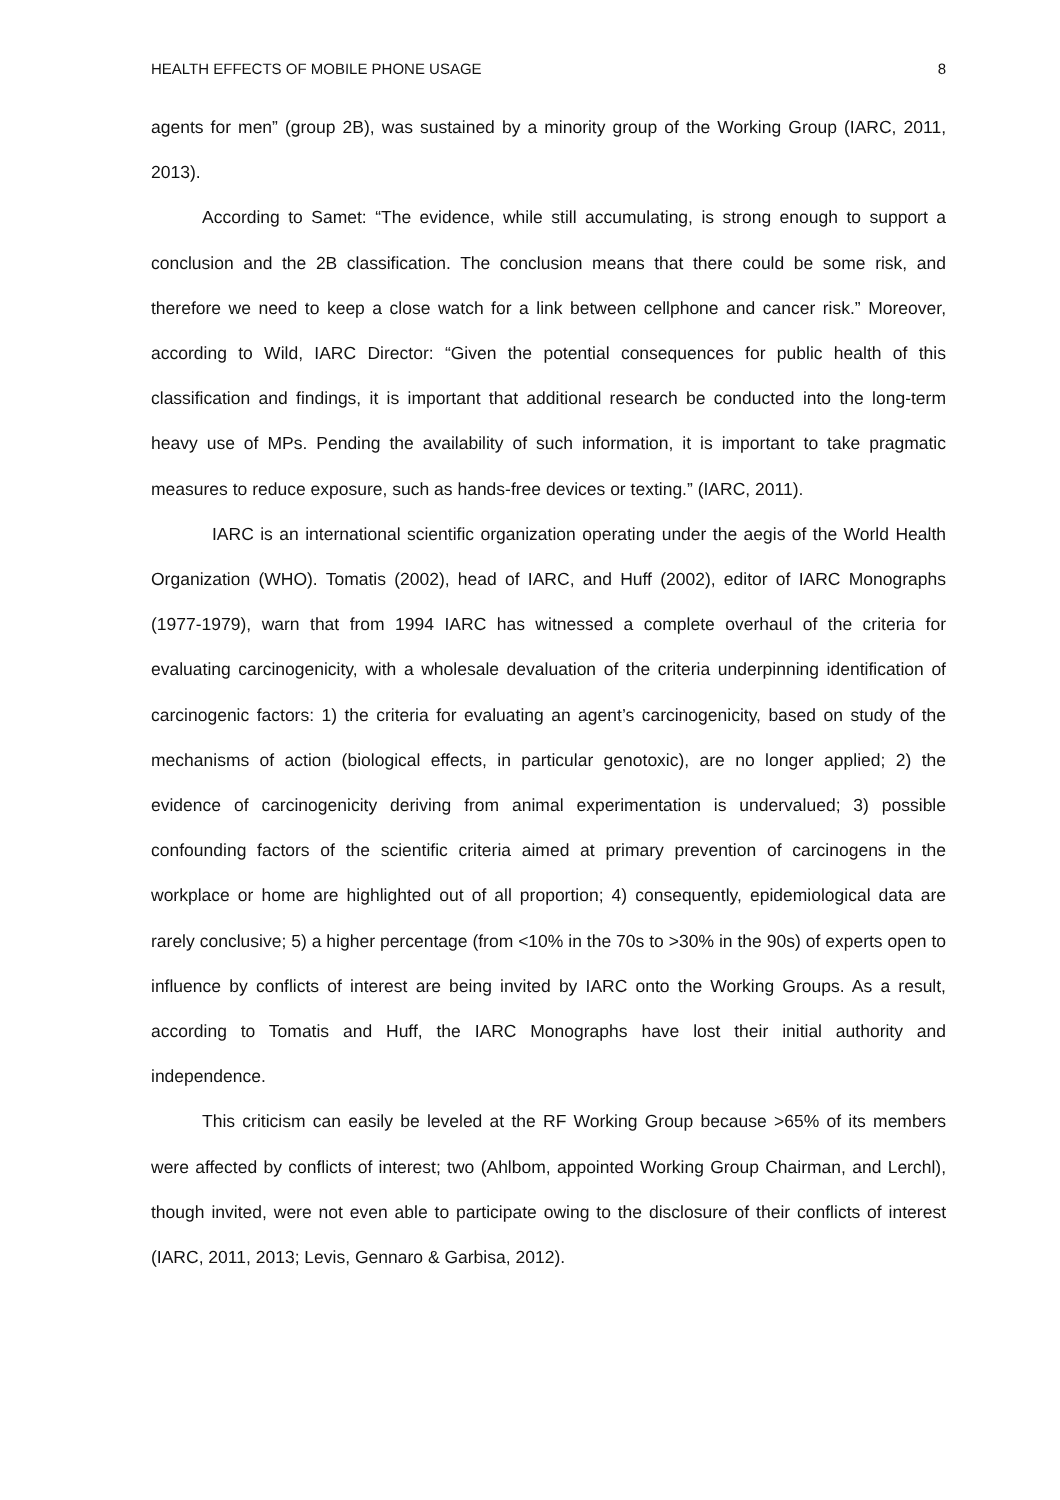HEALTH EFFECTS OF MOBILE PHONE USAGE 8
agents for men” (group 2B), was sustained by a minority group of the Working Group (IARC, 2011, 2013).
According to Samet: “The evidence, while still accumulating, is strong enough to support a conclusion and the 2B classification. The conclusion means that there could be some risk, and therefore we need to keep a close watch for a link between cellphone and cancer risk.” Moreover, according to Wild, IARC Director: “Given the potential consequences for public health of this classification and findings, it is important that additional research be conducted into the long-term heavy use of MPs. Pending the availability of such information, it is important to take pragmatic measures to reduce exposure, such as hands-free devices or texting.” (IARC, 2011).
IARC is an international scientific organization operating under the aegis of the World Health Organization (WHO). Tomatis (2002), head of IARC, and Huff (2002), editor of IARC Monographs (1977-1979), warn that from 1994 IARC has witnessed a complete overhaul of the criteria for evaluating carcinogenicity, with a wholesale devaluation of the criteria underpinning identification of carcinogenic factors: 1) the criteria for evaluating an agent’s carcinogenicity, based on study of the mechanisms of action (biological effects, in particular genotoxic), are no longer applied; 2) the evidence of carcinogenicity deriving from animal experimentation is undervalued; 3) possible confounding factors of the scientific criteria aimed at primary prevention of carcinogens in the workplace or home are highlighted out of all proportion; 4) consequently, epidemiological data are rarely conclusive; 5) a higher percentage (from <10% in the 70s to >30% in the 90s) of experts open to influence by conflicts of interest are being invited by IARC onto the Working Groups. As a result, according to Tomatis and Huff, the IARC Monographs have lost their initial authority and independence.
This criticism can easily be leveled at the RF Working Group because >65% of its members were affected by conflicts of interest; two (Ahlbom, appointed Working Group Chairman, and Lerchl), though invited, were not even able to participate owing to the disclosure of their conflicts of interest (IARC, 2011, 2013; Levis, Gennaro & Garbisa, 2012).